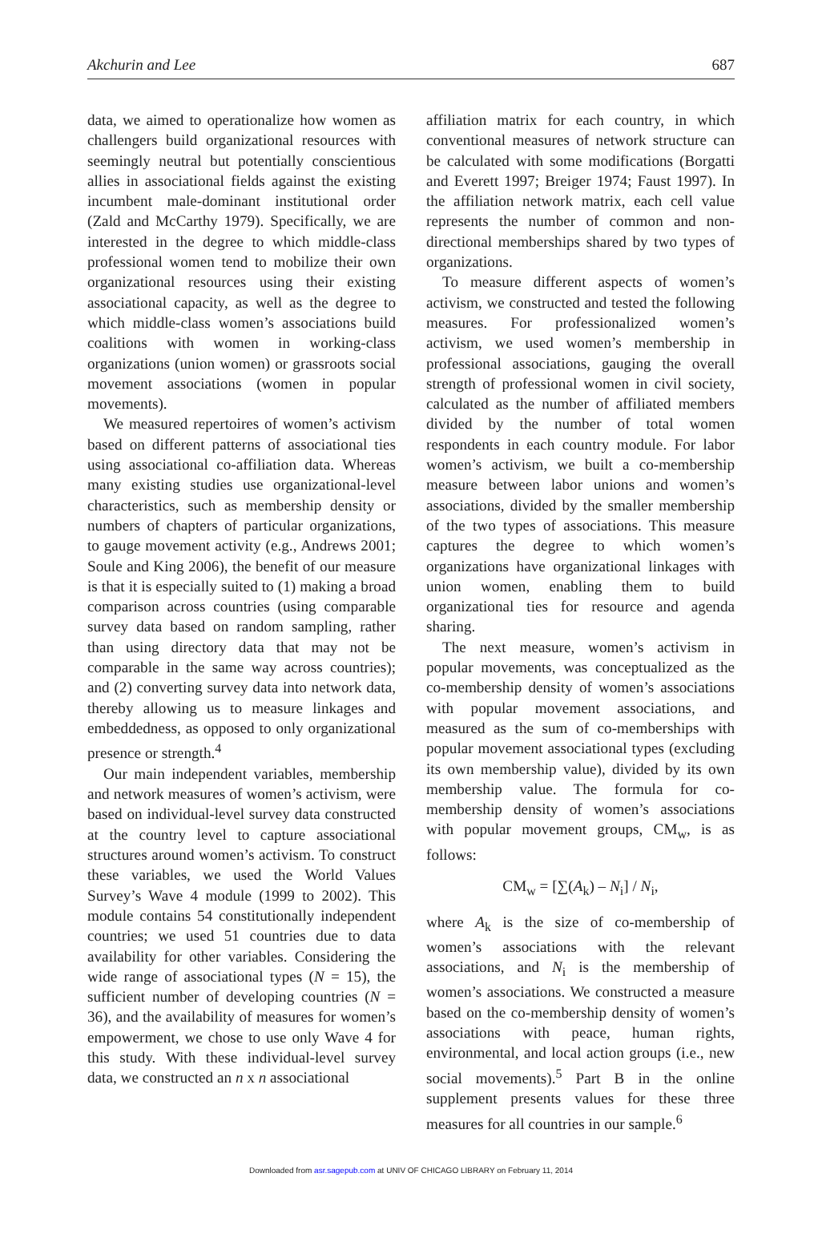Akchurin and Lee 687
data, we aimed to operationalize how women as challengers build organizational resources with seemingly neutral but potentially conscientious allies in associational fields against the existing incumbent male-dominant institutional order (Zald and McCarthy 1979). Specifically, we are interested in the degree to which middle-class professional women tend to mobilize their own organizational resources using their existing associational capacity, as well as the degree to which middle-class women’s associations build coalitions with women in working-class organizations (union women) or grassroots social movement associations (women in popular movements).
We measured repertoires of women’s activism based on different patterns of associational ties using associational co-affiliation data. Whereas many existing studies use organizational-level characteristics, such as membership density or numbers of chapters of particular organizations, to gauge movement activity (e.g., Andrews 2001; Soule and King 2006), the benefit of our measure is that it is especially suited to (1) making a broad comparison across countries (using comparable survey data based on random sampling, rather than using directory data that may not be comparable in the same way across countries); and (2) converting survey data into network data, thereby allowing us to measure linkages and embeddedness, as opposed to only organizational presence or strength.<sup>4</sup>
Our main independent variables, membership and network measures of women’s activism, were based on individual-level survey data constructed at the country level to capture associational structures around women’s activism. To construct these variables, we used the World Values Survey’s Wave 4 module (1999 to 2002). This module contains 54 constitutionally independent countries; we used 51 countries due to data availability for other variables. Considering the wide range of associational types (N = 15), the sufficient number of developing countries (N = 36), and the availability of measures for women’s empowerment, we chose to use only Wave 4 for this study. With these individual-level survey data, we constructed an n x n associational
affiliation matrix for each country, in which conventional measures of network structure can be calculated with some modifications (Borgatti and Everett 1997; Breiger 1974; Faust 1997). In the affiliation network matrix, each cell value represents the number of common and non-directional memberships shared by two types of organizations.
To measure different aspects of women’s activism, we constructed and tested the following measures. For professionalized women’s activism, we used women’s membership in professional associations, gauging the overall strength of professional women in civil society, calculated as the number of affiliated members divided by the number of total women respondents in each country module. For labor women’s activism, we built a co-membership measure between labor unions and women’s associations, divided by the smaller membership of the two types of associations. This measure captures the degree to which women’s organizations have organizational linkages with union women, enabling them to build organizational ties for resource and agenda sharing.
The next measure, women’s activism in popular movements, was conceptualized as the co-membership density of women’s associations with popular movement associations, and measured as the sum of co-memberships with popular movement associational types (excluding its own membership value), divided by its own membership value. The formula for co-membership density of women’s associations with popular movement groups, CM<sub>w</sub>, is as follows:
CM<sub>w</sub> = [∑(A<sub>k</sub>) – N<sub>i</sub>] / N<sub>i</sub>,
where A<sub>k</sub> is the size of co-membership of women’s associations with the relevant associations, and N<sub>i</sub> is the membership of women’s associations. We constructed a measure based on the co-membership density of women’s associations with peace, human rights, environmental, and local action groups (i.e., new social movements).<sup>5</sup> Part B in the online supplement presents values for these three measures for all countries in our sample.<sup>6</sup>
Downloaded from asr.sagepub.com at UNIV OF CHICAGO LIBRARY on February 11, 2014